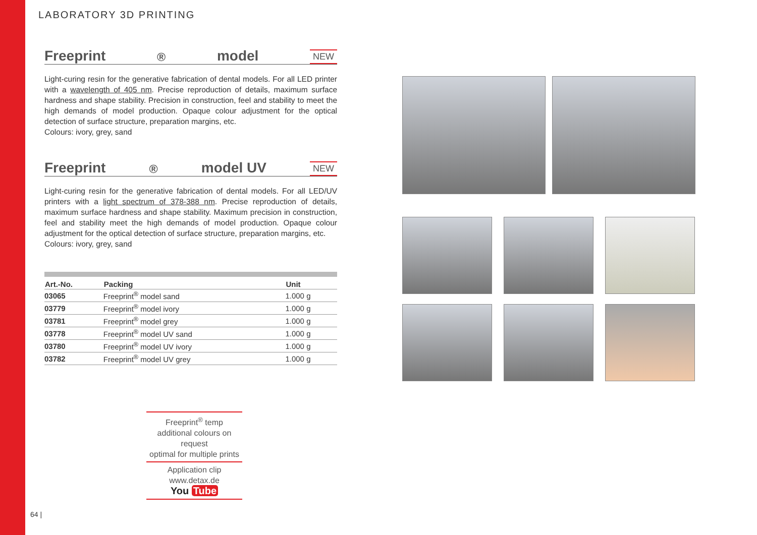LABORATORY 3D PRINTING
Freeprint<sup>®</sup> model NEW
Light-curing resin for the generative fabrication of dental models. For all LED printer with a wavelength of 405 nm. Precise reproduction of details, maximum surface hardness and shape stability. Precision in construction, feel and stability to meet the high demands of model production. Opaque colour adjustment for the optical detection of surface structure, preparation margins, etc.
Colours: ivory, grey, sand
Freeprint<sup>®</sup> model UV NEW
Light-curing resin for the generative fabrication of dental models. For all LED/UV printers with a light spectrum of 378-388 nm. Precise reproduction of details, maximum surface hardness and shape stability. Maximum precision in construction, feel and stability meet the high demands of model production. Opaque colour adjustment for the optical detection of surface structure, preparation margins, etc.
Colours: ivory, grey, sand
| Art.-No. | Packing | Unit |
| --- | --- | --- |
| 03065 | Freeprint<sup>®</sup> model sand | 1.000 g |
| 03779 | Freeprint<sup>®</sup> model ivory | 1.000 g |
| 03781 | Freeprint<sup>®</sup> model grey | 1.000 g |
| 03778 | Freeprint<sup>®</sup> model UV sand | 1.000 g |
| 03780 | Freeprint<sup>®</sup> model UV ivory | 1.000 g |
| 03782 | Freeprint<sup>®</sup> model UV grey | 1.000 g |
Freeprint<sup>®</sup> temp
additional colours on request
optimal for multiple prints
Application clip
www.detax.de
You Tube
64 |